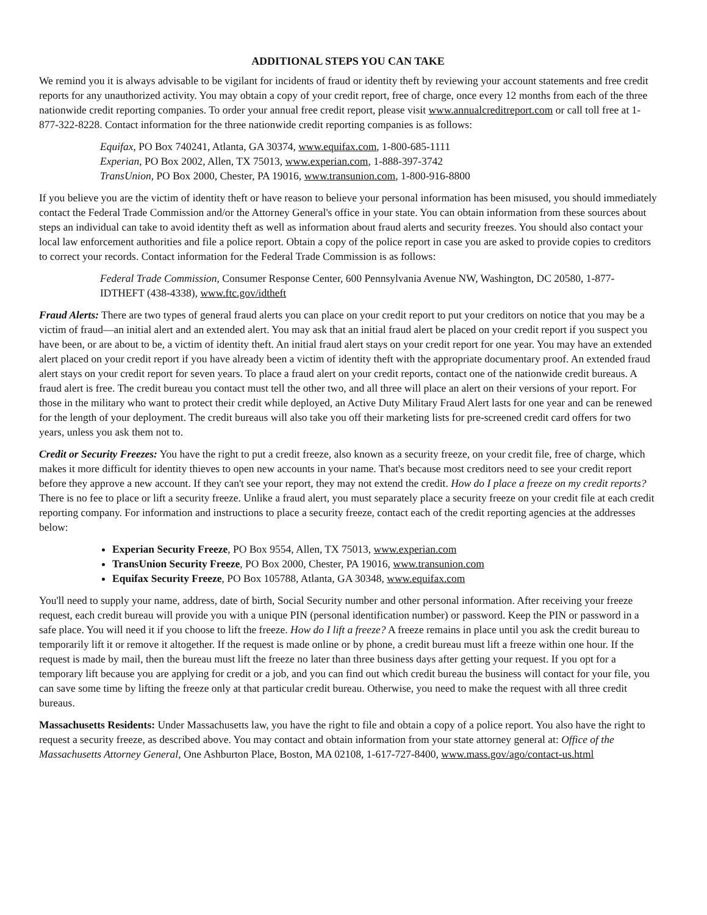ADDITIONAL STEPS YOU CAN TAKE
We remind you it is always advisable to be vigilant for incidents of fraud or identity theft by reviewing your account statements and free credit reports for any unauthorized activity. You may obtain a copy of your credit report, free of charge, once every 12 months from each of the three nationwide credit reporting companies. To order your annual free credit report, please visit www.annualcreditreport.com or call toll free at 1-877-322-8228. Contact information for the three nationwide credit reporting companies is as follows:
Equifax, PO Box 740241, Atlanta, GA 30374, www.equifax.com, 1-800-685-1111
Experian, PO Box 2002, Allen, TX 75013, www.experian.com, 1-888-397-3742
TransUnion, PO Box 2000, Chester, PA 19016, www.transunion.com, 1-800-916-8800
If you believe you are the victim of identity theft or have reason to believe your personal information has been misused, you should immediately contact the Federal Trade Commission and/or the Attorney General's office in your state. You can obtain information from these sources about steps an individual can take to avoid identity theft as well as information about fraud alerts and security freezes. You should also contact your local law enforcement authorities and file a police report. Obtain a copy of the police report in case you are asked to provide copies to creditors to correct your records. Contact information for the Federal Trade Commission is as follows:
Federal Trade Commission, Consumer Response Center, 600 Pennsylvania Avenue NW, Washington, DC 20580, 1-877-IDTHEFT (438-4338), www.ftc.gov/idtheft
Fraud Alerts: There are two types of general fraud alerts you can place on your credit report to put your creditors on notice that you may be a victim of fraud—an initial alert and an extended alert. You may ask that an initial fraud alert be placed on your credit report if you suspect you have been, or are about to be, a victim of identity theft. An initial fraud alert stays on your credit report for one year. You may have an extended alert placed on your credit report if you have already been a victim of identity theft with the appropriate documentary proof. An extended fraud alert stays on your credit report for seven years. To place a fraud alert on your credit reports, contact one of the nationwide credit bureaus. A fraud alert is free. The credit bureau you contact must tell the other two, and all three will place an alert on their versions of your report. For those in the military who want to protect their credit while deployed, an Active Duty Military Fraud Alert lasts for one year and can be renewed for the length of your deployment. The credit bureaus will also take you off their marketing lists for pre-screened credit card offers for two years, unless you ask them not to.
Credit or Security Freezes: You have the right to put a credit freeze, also known as a security freeze, on your credit file, free of charge, which makes it more difficult for identity thieves to open new accounts in your name. That's because most creditors need to see your credit report before they approve a new account. If they can't see your report, they may not extend the credit. How do I place a freeze on my credit reports? There is no fee to place or lift a security freeze. Unlike a fraud alert, you must separately place a security freeze on your credit file at each credit reporting company. For information and instructions to place a security freeze, contact each of the credit reporting agencies at the addresses below:
Experian Security Freeze, PO Box 9554, Allen, TX 75013, www.experian.com
TransUnion Security Freeze, PO Box 2000, Chester, PA 19016, www.transunion.com
Equifax Security Freeze, PO Box 105788, Atlanta, GA 30348, www.equifax.com
You'll need to supply your name, address, date of birth, Social Security number and other personal information. After receiving your freeze request, each credit bureau will provide you with a unique PIN (personal identification number) or password. Keep the PIN or password in a safe place. You will need it if you choose to lift the freeze. How do I lift a freeze? A freeze remains in place until you ask the credit bureau to temporarily lift it or remove it altogether. If the request is made online or by phone, a credit bureau must lift a freeze within one hour. If the request is made by mail, then the bureau must lift the freeze no later than three business days after getting your request. If you opt for a temporary lift because you are applying for credit or a job, and you can find out which credit bureau the business will contact for your file, you can save some time by lifting the freeze only at that particular credit bureau. Otherwise, you need to make the request with all three credit bureaus.
Massachusetts Residents: Under Massachusetts law, you have the right to file and obtain a copy of a police report. You also have the right to request a security freeze, as described above. You may contact and obtain information from your state attorney general at: Office of the Massachusetts Attorney General, One Ashburton Place, Boston, MA 02108, 1-617-727-8400, www.mass.gov/ago/contact-us.html